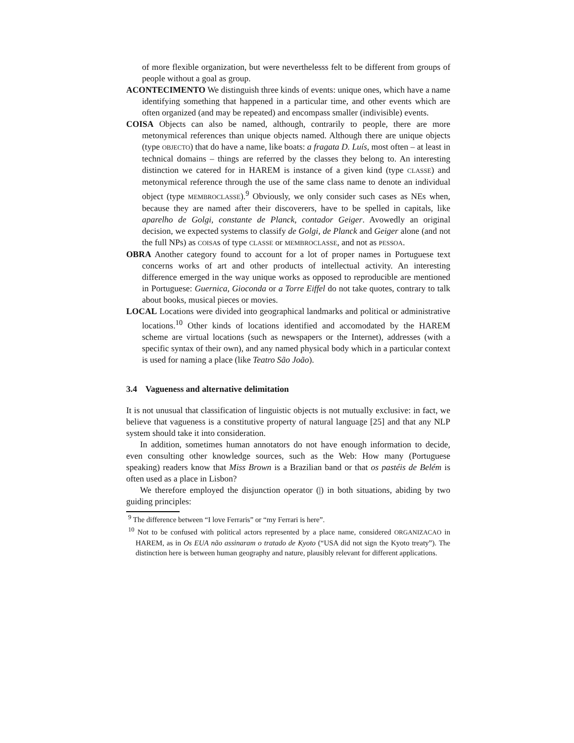of more flexible organization, but were neverthelesss felt to be different from groups of people without a goal as group.
ACONTECIMENTO We distinguish three kinds of events: unique ones, which have a name identifying something that happened in a particular time, and other events which are often organized (and may be repeated) and encompass smaller (indivisible) events.
COISA Objects can also be named, although, contrarily to people, there are more metonymical references than unique objects named. Although there are unique objects (type OBJECTO) that do have a name, like boats: a fragata D. Luís, most often – at least in technical domains – things are referred by the classes they belong to. An interesting distinction we catered for in HAREM is instance of a given kind (type CLASSE) and metonymical reference through the use of the same class name to denote an individual object (type MEMBROCLASSE).<sup>9</sup> Obviously, we only consider such cases as NEs when, because they are named after their discoverers, have to be spelled in capitals, like aparelho de Golgi, constante de Planck, contador Geiger. Avowedly an original decision, we expected systems to classify de Golgi, de Planck and Geiger alone (and not the full NPs) as COISAs of type CLASSE or MEMBROCLASSE, and not as PESSOA.
OBRA Another category found to account for a lot of proper names in Portuguese text concerns works of art and other products of intellectual activity. An interesting difference emerged in the way unique works as opposed to reproducible are mentioned in Portuguese: Guernica, Gioconda or a Torre Eiffel do not take quotes, contrary to talk about books, musical pieces or movies.
LOCAL Locations were divided into geographical landmarks and political or administrative locations.<sup>10</sup> Other kinds of locations identified and accomodated by the HAREM scheme are virtual locations (such as newspapers or the Internet), addresses (with a specific syntax of their own), and any named physical body which in a particular context is used for naming a place (like Teatro São João).
3.4 Vagueness and alternative delimitation
It is not unusual that classification of linguistic objects is not mutually exclusive: in fact, we believe that vagueness is a constitutive property of natural language [25] and that any NLP system should take it into consideration.
In addition, sometimes human annotators do not have enough information to decide, even consulting other knowledge sources, such as the Web: How many (Portuguese speaking) readers know that Miss Brown is a Brazilian band or that os pastéis de Belém is often used as a place in Lisbon?
We therefore employed the disjunction operator (|) in both situations, abiding by two guiding principles:
<sup>9</sup> The difference between “I love Ferraris” or “my Ferrari is here”.
<sup>10</sup> Not to be confused with political actors represented by a place name, considered ORGANIZACAO in HAREM, as in Os EUA não assinaram o tratado de Kyoto (“USA did not sign the Kyoto treaty”). The distinction here is between human geography and nature, plausibly relevant for different applications.